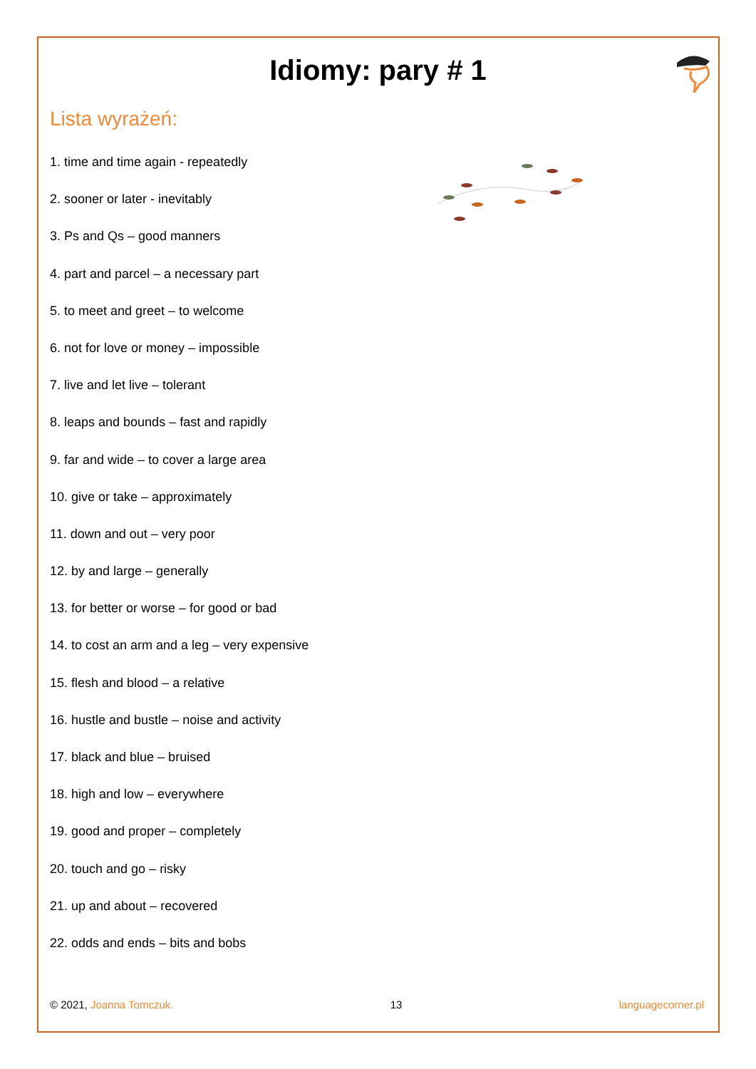Idiomy: pary # 1
Lista wyrażeń:
1. time and time again - repeatedly
2. sooner or later - inevitably
3. Ps and Qs – good manners
4. part and parcel – a necessary part
5. to meet and greet – to welcome
6. not for love or money – impossible
7. live and let live – tolerant
8. leaps and bounds – fast and rapidly
9. far and wide – to cover a large area
10. give or take – approximately
11. down and out – very poor
12. by and large – generally
13. for better or worse – for good or bad
14. to cost an arm and a leg – very expensive
15. flesh and blood – a relative
16. hustle and bustle – noise and activity
17. black and blue – bruised
18. high and low – everywhere
19. good and proper – completely
20. touch and go – risky
21. up and about – recovered
22. odds and ends – bits and bobs
© 2021, Joanna Tomczuk. 13 languagecorner.pl